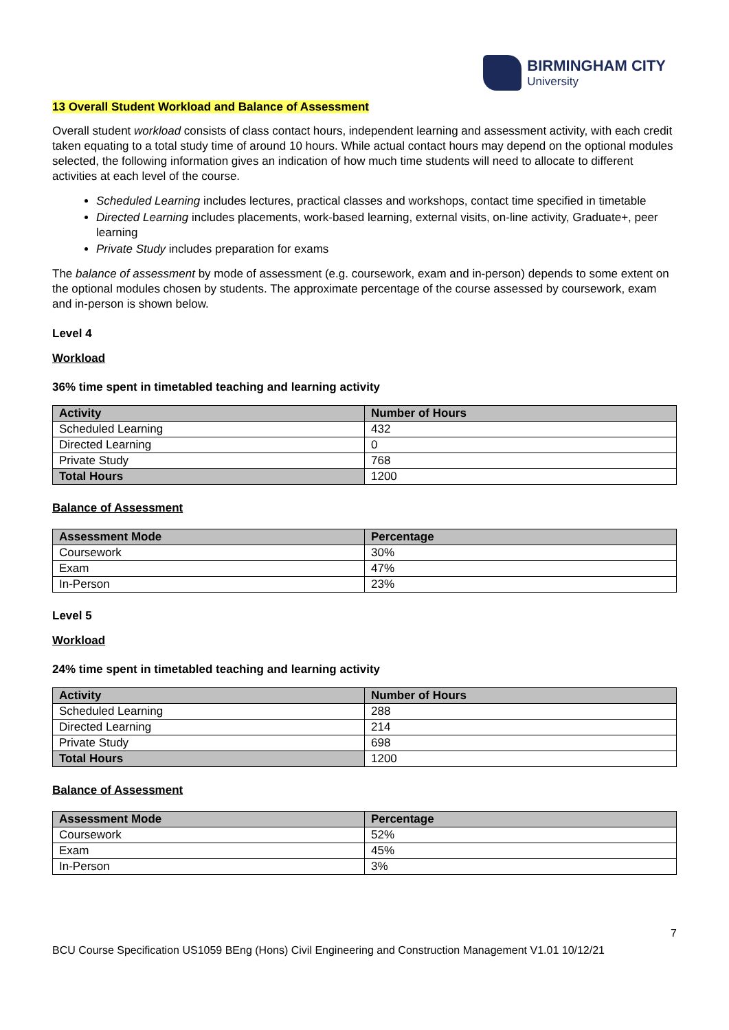BIRMINGHAM CITY
University
13 Overall Student Workload and Balance of Assessment
Overall student workload consists of class contact hours, independent learning and assessment activity, with each credit taken equating to a total study time of around 10 hours. While actual contact hours may depend on the optional modules selected, the following information gives an indication of how much time students will need to allocate to different activities at each level of the course.
Scheduled Learning includes lectures, practical classes and workshops, contact time specified in timetable
Directed Learning includes placements, work-based learning, external visits, on-line activity, Graduate+, peer learning
Private Study includes preparation for exams
The balance of assessment by mode of assessment (e.g. coursework, exam and in-person) depends to some extent on the optional modules chosen by students. The approximate percentage of the course assessed by coursework, exam and in-person is shown below.
Level 4
Workload
36% time spent in timetabled teaching and learning activity
| Activity | Number of Hours |
| --- | --- |
| Scheduled Learning | 432 |
| Directed Learning | 0 |
| Private Study | 768 |
| Total Hours | 1200 |
Balance of Assessment
| Assessment Mode | Percentage |
| --- | --- |
| Coursework | 30% |
| Exam | 47% |
| In-Person | 23% |
Level 5
Workload
24% time spent in timetabled teaching and learning activity
| Activity | Number of Hours |
| --- | --- |
| Scheduled Learning | 288 |
| Directed Learning | 214 |
| Private Study | 698 |
| Total Hours | 1200 |
Balance of Assessment
| Assessment Mode | Percentage |
| --- | --- |
| Coursework | 52% |
| Exam | 45% |
| In-Person | 3% |
7
BCU Course Specification US1059 BEng (Hons) Civil Engineering and Construction Management V1.01 10/12/21